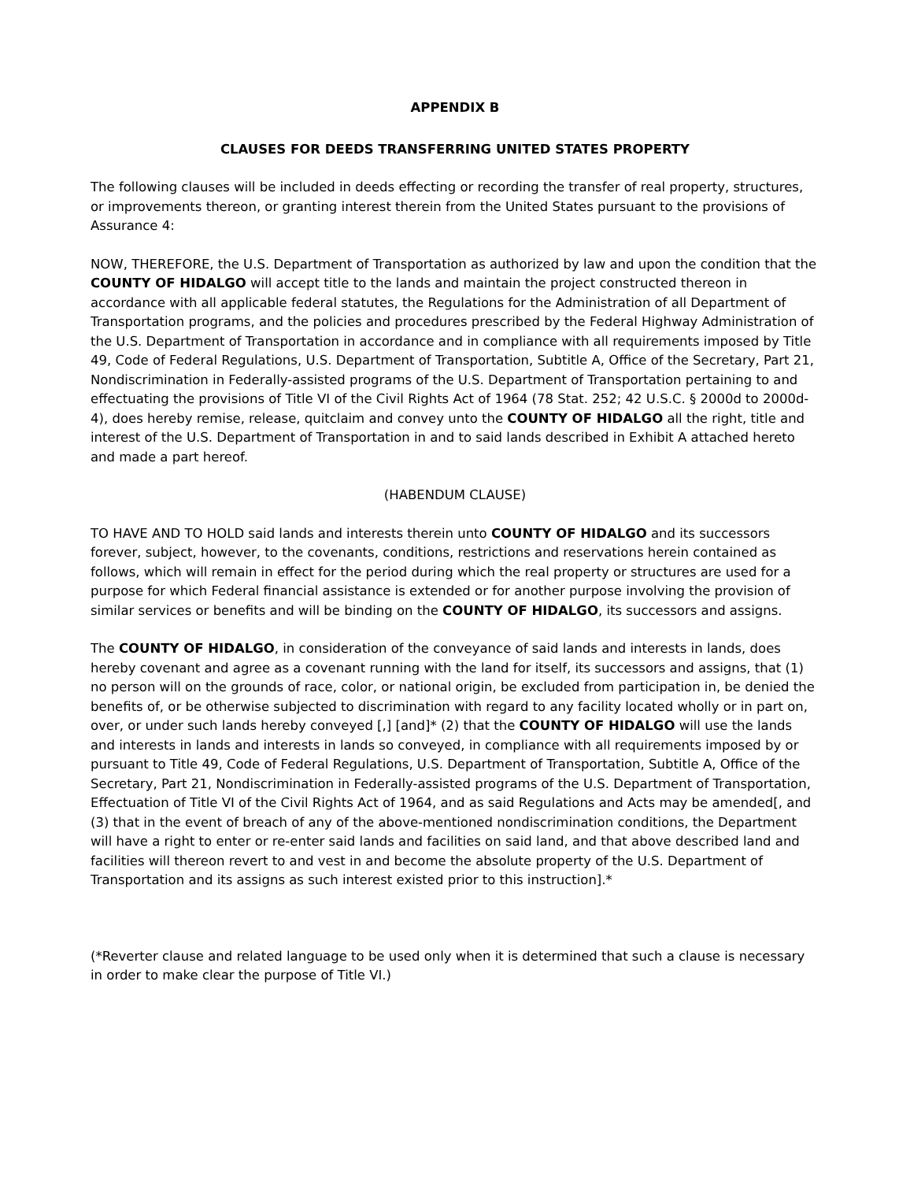APPENDIX B
CLAUSES FOR DEEDS TRANSFERRING UNITED STATES PROPERTY
The following clauses will be included in deeds effecting or recording the transfer of real property, structures, or improvements thereon, or granting interest therein from the United States pursuant to the provisions of Assurance 4:
NOW, THEREFORE, the U.S. Department of Transportation as authorized by law and upon the condition that the COUNTY OF HIDALGO will accept title to the lands and maintain the project constructed thereon in accordance with all applicable federal statutes, the Regulations for the Administration of all Department of Transportation programs, and the policies and procedures prescribed by the Federal Highway Administration of the U.S. Department of Transportation in accordance and in compliance with all requirements imposed by Title 49, Code of Federal Regulations, U.S. Department of Transportation, Subtitle A, Office of the Secretary, Part 21, Nondiscrimination in Federally-assisted programs of the U.S. Department of Transportation pertaining to and effectuating the provisions of Title VI of the Civil Rights Act of 1964 (78 Stat. 252; 42 U.S.C. § 2000d to 2000d-4), does hereby remise, release, quitclaim and convey unto the COUNTY OF HIDALGO all the right, title and interest of the U.S. Department of Transportation in and to said lands described in Exhibit A attached hereto and made a part hereof.
(HABENDUM CLAUSE)
TO HAVE AND TO HOLD said lands and interests therein unto COUNTY OF HIDALGO and its successors forever, subject, however, to the covenants, conditions, restrictions and reservations herein contained as follows, which will remain in effect for the period during which the real property or structures are used for a purpose for which Federal financial assistance is extended or for another purpose involving the provision of similar services or benefits and will be binding on the COUNTY OF HIDALGO, its successors and assigns.
The COUNTY OF HIDALGO, in consideration of the conveyance of said lands and interests in lands, does hereby covenant and agree as a covenant running with the land for itself, its successors and assigns, that (1) no person will on the grounds of race, color, or national origin, be excluded from participation in, be denied the benefits of, or be otherwise subjected to discrimination with regard to any facility located wholly or in part on, over, or under such lands hereby conveyed [,] [and]* (2) that the COUNTY OF HIDALGO will use the lands and interests in lands and interests in lands so conveyed, in compliance with all requirements imposed by or pursuant to Title 49, Code of Federal Regulations, U.S. Department of Transportation, Subtitle A, Office of the Secretary, Part 21, Nondiscrimination in Federally-assisted programs of the U.S. Department of Transportation, Effectuation of Title VI of the Civil Rights Act of 1964, and as said Regulations and Acts may be amended[, and (3) that in the event of breach of any of the above-mentioned nondiscrimination conditions, the Department will have a right to enter or re-enter said lands and facilities on said land, and that above described land and facilities will thereon revert to and vest in and become the absolute property of the U.S. Department of Transportation and its assigns as such interest existed prior to this instruction].*
(*Reverter clause and related language to be used only when it is determined that such a clause is necessary in order to make clear the purpose of Title VI.)